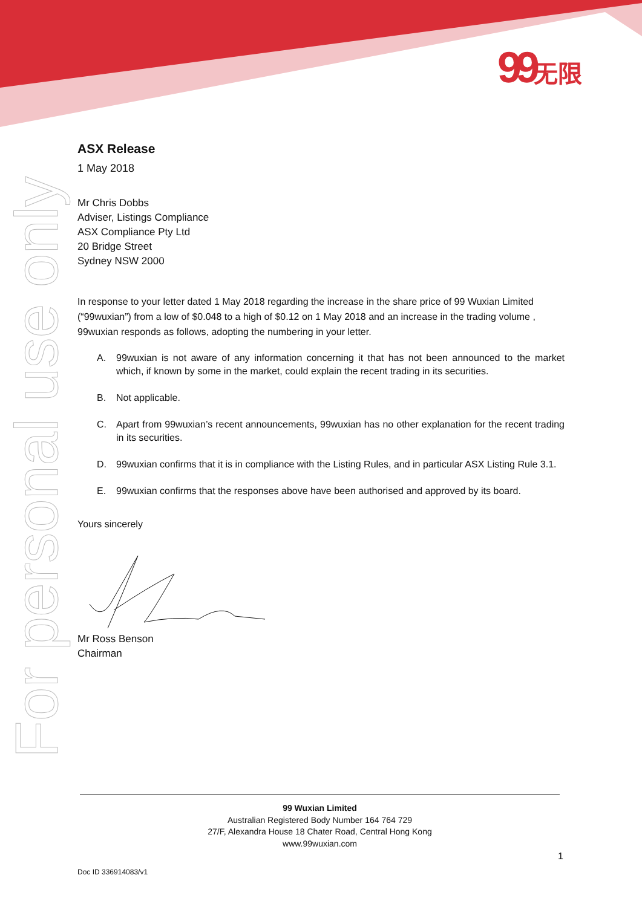99无限
For personal use only
ASX Release
1 May 2018
Mr Chris Dobbs
Adviser, Listings Compliance
ASX Compliance Pty Ltd
20 Bridge Street
Sydney NSW 2000
In response to your letter dated 1 May 2018 regarding the increase in the share price of 99 Wuxian Limited (“99wuxian”) from a low of $0.048 to a high of $0.12 on 1 May 2018 and an increase in the trading volume , 99wuxian responds as follows, adopting the numbering in your letter.
A. 99wuxian is not aware of any information concerning it that has not been announced to the market which, if known by some in the market, could explain the recent trading in its securities.
B. Not applicable.
C. Apart from 99wuxian’s recent announcements, 99wuxian has no other explanation for the recent trading in its securities.
D. 99wuxian confirms that it is in compliance with the Listing Rules, and in particular ASX Listing Rule 3.1.
E. 99wuxian confirms that the responses above have been authorised and approved by its board.
Yours sincerely
Mr Ross Benson
Chairman
99 Wuxian Limited
Australian Registered Body Number 164 764 729
27/F, Alexandra House 18 Chater Road, Central Hong Kong
www.99wuxian.com
1
Doc ID 336914083/v1